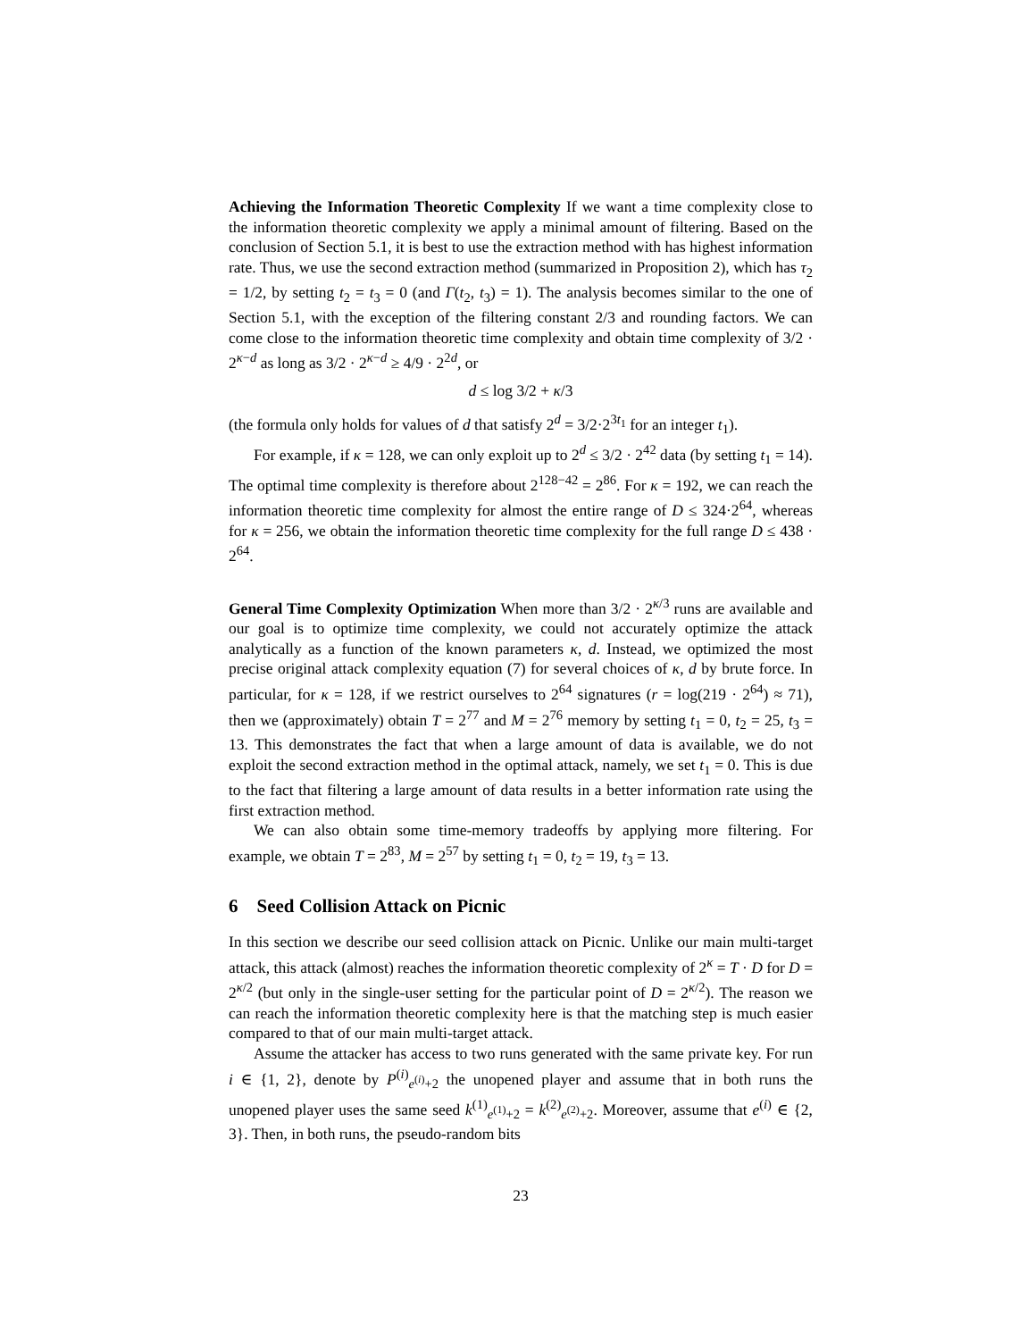Achieving the Information Theoretic Complexity If we want a time complexity close to the information theoretic complexity we apply a minimal amount of filtering. Based on the conclusion of Section 5.1, it is best to use the extraction method with has highest information rate. Thus, we use the second extraction method (summarized in Proposition 2), which has τ<sub>2</sub> = 1/2, by setting t<sub>2</sub> = t<sub>3</sub> = 0 (and Γ(t<sub>2</sub>, t<sub>3</sub>) = 1). The analysis becomes similar to the one of Section 5.1, with the exception of the filtering constant 2/3 and rounding factors. We can come close to the information theoretic time complexity and obtain time complexity of 3/2 · 2<sup>κ−d</sup> as long as 3/2 · 2<sup>κ−d</sup> ≥ 4/9 · 2<sup>2d</sup>, or
d ≤ log 3/2 + κ/3
(the formula only holds for values of d that satisfy 2<sup>d</sup> = 3/2·2<sup>3t<sub>1</sub></sup> for an integer t<sub>1</sub>).
For example, if κ = 128, we can only exploit up to 2<sup>d</sup> ≤ 3/2 · 2<sup>42</sup> data (by setting t<sub>1</sub> = 14). The optimal time complexity is therefore about 2<sup>128−42</sup> = 2<sup>86</sup>. For κ = 192, we can reach the information theoretic time complexity for almost the entire range of D ≤ 324·2<sup>64</sup>, whereas for κ = 256, we obtain the information theoretic time complexity for the full range D ≤ 438 · 2<sup>64</sup>.
General Time Complexity Optimization When more than 3/2 · 2<sup>κ/3</sup> runs are available and our goal is to optimize time complexity, we could not accurately optimize the attack analytically as a function of the known parameters κ, d. Instead, we optimized the most precise original attack complexity equation (7) for several choices of κ, d by brute force. In particular, for κ = 128, if we restrict ourselves to 2<sup>64</sup> signatures (r = log(219 · 2<sup>64</sup>) ≈ 71), then we (approximately) obtain T = 2<sup>77</sup> and M = 2<sup>76</sup> memory by setting t<sub>1</sub> = 0, t<sub>2</sub> = 25, t<sub>3</sub> = 13. This demonstrates the fact that when a large amount of data is available, we do not exploit the second extraction method in the optimal attack, namely, we set t<sub>1</sub> = 0. This is due to the fact that filtering a large amount of data results in a better information rate using the first extraction method.
We can also obtain some time-memory tradeoffs by applying more filtering. For example, we obtain T = 2<sup>83</sup>, M = 2<sup>57</sup> by setting t<sub>1</sub> = 0, t<sub>2</sub> = 19, t<sub>3</sub> = 13.
6 Seed Collision Attack on Picnic
In this section we describe our seed collision attack on Picnic. Unlike our main multi-target attack, this attack (almost) reaches the information theoretic complexity of 2<sup>κ</sup> = T · D for D = 2<sup>κ/2</sup> (but only in the single-user setting for the particular point of D = 2<sup>κ/2</sup>). The reason we can reach the information theoretic complexity here is that the matching step is much easier compared to that of our main multi-target attack.
Assume the attacker has access to two runs generated with the same private key. For run i ∈ {1, 2}, denote by P<sup>(i)</sup><sub>e<sup>(i)</sup>+2</sub> the unopened player and assume that in both runs the unopened player uses the same seed k<sup>(1)</sup><sub>e<sup>(1)</sup>+2</sub> = k<sup>(2)</sup><sub>e<sup>(2)</sup>+2</sub>. Moreover, assume that e<sup>(i)</sup> ∈ {2, 3}. Then, in both runs, the pseudo-random bits
23